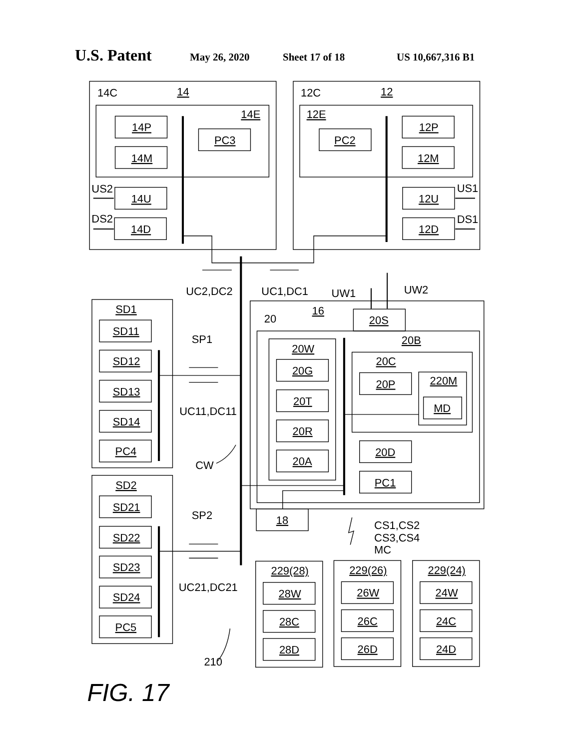U.S. Patent May 26, 2020 Sheet 17 of 18 US 10,667,316 B1
14C
14
14E
14P
14M
PC3
US2
14U
DS2
14D
12C
12
12E
12P
12M
PC2
US1
12U
DS1
12D
UC2,DC2
UC1,DC1
UW1
UW2
SD1
SD11
SD12
SD13
SD14
PC4
SP1
UC11,DC11
CW
SD2
SD21
SD22
SD23
SD24
PC5
SP2
UC21,DC21
210
16
20
20S
20B
20W
20G
20T
20R
20A
20C
20P
220M
MD
20D
PC1
18
CS1,CS2
CS3,CS4
MC
229(28)
229(26)
229(24)
28W
28C
28D
26W
26C
26D
24W
24C
24D
FIG. 17